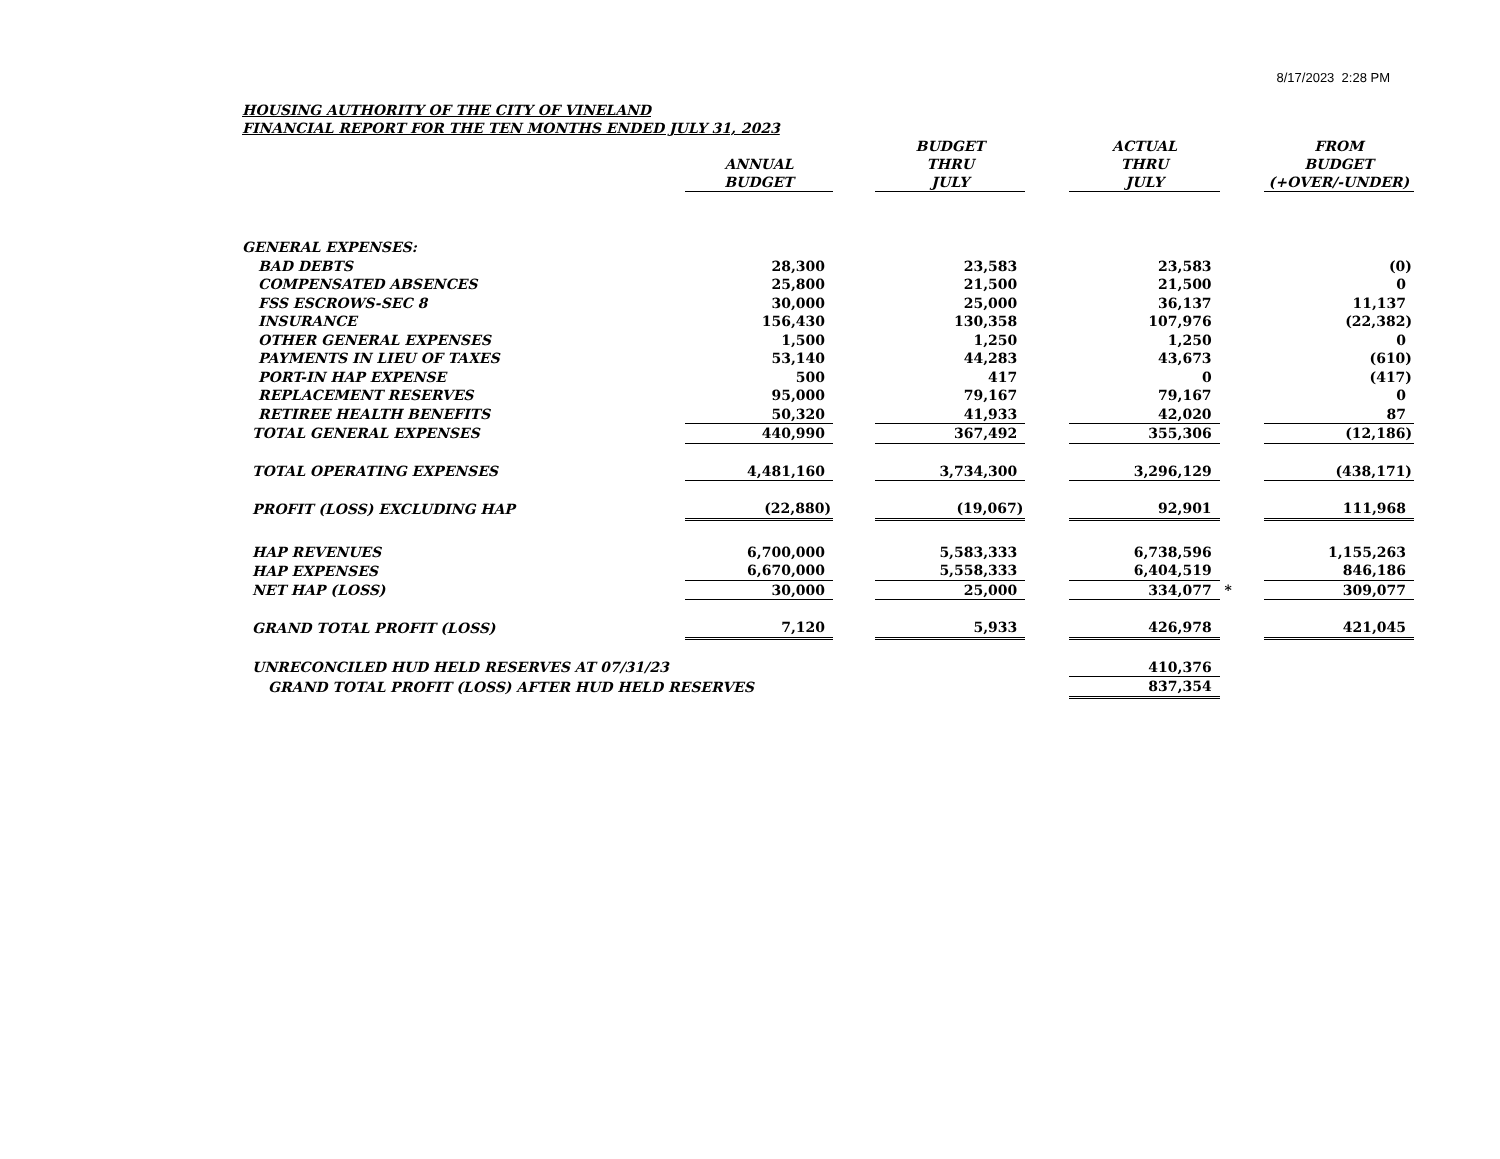8/17/2023 2:28 PM
HOUSING AUTHORITY OF THE CITY OF VINELAND
FINANCIAL REPORT FOR THE TEN MONTHS ENDED JULY 31, 2023
| | ANNUAL BUDGET | | BUDGET THRU JULY | | ACTUAL THRU JULY | | FROM BUDGET (+OVER/-UNDER) |
| --- | --- | --- | --- | --- | --- | --- | --- |
| GENERAL EXPENSES: | | | | | | | |
| BAD DEBTS | 28,300 | | 23,583 | | 23,583 | | (0) |
| COMPENSATED ABSENCES | 25,800 | | 21,500 | | 21,500 | | 0 |
| FSS ESCROWS-SEC 8 | 30,000 | | 25,000 | | 36,137 | | 11,137 |
| INSURANCE | 156,430 | | 130,358 | | 107,976 | | (22,382) |
| OTHER GENERAL EXPENSES | 1,500 | | 1,250 | | 1,250 | | 0 |
| PAYMENTS IN LIEU OF TAXES | 53,140 | | 44,283 | | 43,673 | | (610) |
| PORT-IN HAP EXPENSE | 500 | | 417 | | 0 | | (417) |
| REPLACEMENT RESERVES | 95,000 | | 79,167 | | 79,167 | | 0 |
| RETIREE HEALTH BENEFITS | 50,320 | | 41,933 | | 42,020 | | 87 |
| TOTAL GENERAL EXPENSES | 440,990 | | 367,492 | | 355,306 | | (12,186) |
| TOTAL OPERATING EXPENSES | 4,481,160 | | 3,734,300 | | 3,296,129 | | (438,171) |
| PROFIT (LOSS) EXCLUDING HAP | (22,880) | | (19,067) | | 92,901 | | 111,968 |
| HAP REVENUES | 6,700,000 | | 5,583,333 | | 6,738,596 | | 1,155,263 |
| HAP EXPENSES | 6,670,000 | | 5,558,333 | | 6,404,519 | | 846,186 |
| NET HAP (LOSS) | 30,000 | | 25,000 | | 334,077 | * | 309,077 |
| GRAND TOTAL PROFIT (LOSS) | 7,120 | | 5,933 | | 426,978 | | 421,045 |
| UNRECONCILED HUD HELD RESERVES AT 07/31/23 | | | | | 410,376 | | |
| GRAND TOTAL PROFIT (LOSS) AFTER HUD HELD RESERVES | | | | | 837,354 | | |